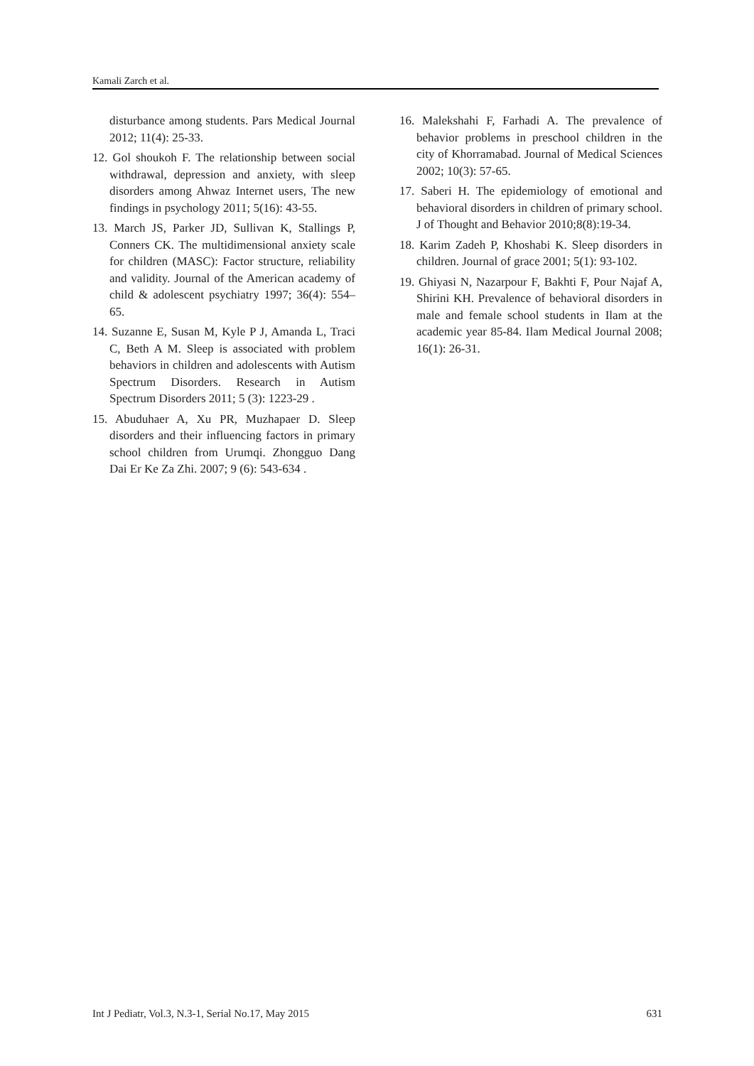Kamali Zarch et al.
disturbance among students. Pars Medical Journal 2012; 11(4): 25-33.
12. Gol shoukoh F. The relationship between social withdrawal, depression and anxiety, with sleep disorders among Ahwaz Internet users, The new findings in psychology 2011; 5(16): 43-55.
13. March JS, Parker JD, Sullivan K, Stallings P, Conners CK. The multidimensional anxiety scale for children (MASC): Factor structure, reliability and validity. Journal of the American academy of child & adolescent psychiatry 1997; 36(4): 554–65.
14. Suzanne E, Susan M, Kyle P J, Amanda L, Traci C, Beth A M. Sleep is associated with problem behaviors in children and adolescents with Autism Spectrum Disorders. Research in Autism Spectrum Disorders 2011; 5 (3): 1223-29 .
15. Abuduhaer A, Xu PR, Muzhapaer D. Sleep disorders and their influencing factors in primary school children from Urumqi. Zhongguo Dang Dai Er Ke Za Zhi. 2007; 9 (6): 543-634 .
16. Malekshahi F, Farhadi A. The prevalence of behavior problems in preschool children in the city of Khorramabad. Journal of Medical Sciences 2002; 10(3): 57-65.
17. Saberi H. The epidemiology of emotional and behavioral disorders in children of primary school. J of Thought and Behavior 2010;8(8):19-34.
18. Karim Zadeh P, Khoshabi K. Sleep disorders in children. Journal of grace 2001; 5(1): 93-102.
19. Ghiyasi N, Nazarpour F, Bakhti F, Pour Najaf A, Shirini KH. Prevalence of behavioral disorders in male and female school students in Ilam at the academic year 85-84. Ilam Medical Journal 2008; 16(1): 26-31.
Int J Pediatr, Vol.3, N.3-1, Serial No.17, May 2015 631